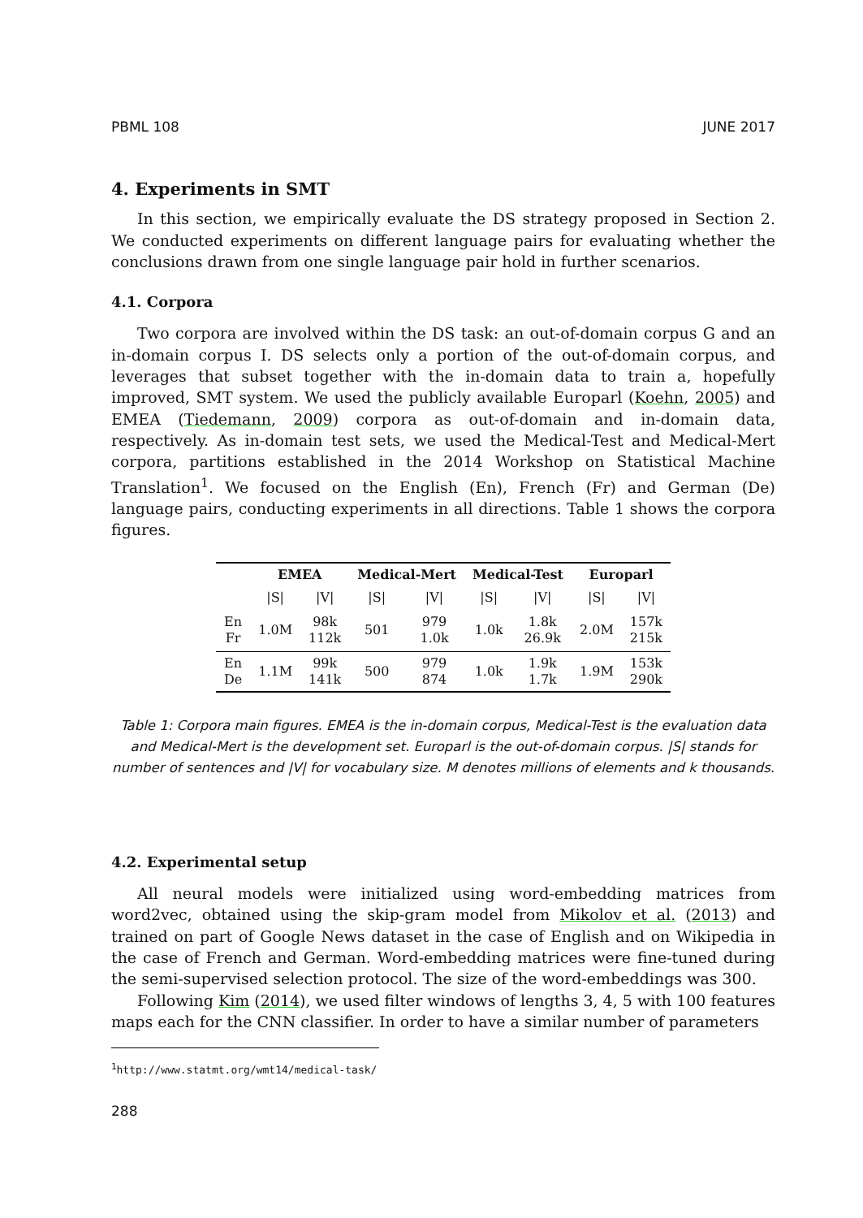PBML 108 JUNE 2017
4. Experiments in SMT
In this section, we empirically evaluate the DS strategy proposed in Section 2. We conducted experiments on different language pairs for evaluating whether the conclusions drawn from one single language pair hold in further scenarios.
4.1. Corpora
Two corpora are involved within the DS task: an out-of-domain corpus G and an in-domain corpus I. DS selects only a portion of the out-of-domain corpus, and leverages that subset together with the in-domain data to train a, hopefully improved, SMT system. We used the publicly available Europarl (Koehn, 2005) and EMEA (Tiedemann, 2009) corpora as out-of-domain and in-domain data, respectively. As in-domain test sets, we used the Medical-Test and Medical-Mert corpora, partitions established in the 2014 Workshop on Statistical Machine Translation<sup>1</sup>. We focused on the English (En), French (Fr) and German (De) language pairs, conducting experiments in all directions. Table 1 shows the corpora figures.
| | EMEA | | Medical-Mert | | Medical-Test | | Europarl | |
| --- | --- | --- | --- | --- | --- | --- | --- | --- |
| | /S/ | /V/ | /S/ | /V/ | /S/ | /V/ | /S/ | /V/ |
| En Fr | 1.0M | 98k 112k | 501 | 979 1.0k | 1.0k | 1.8k 26.9k | 2.0M | 157k 215k |
| En De | 1.1M | 99k 141k | 500 | 979 874 | 1.0k | 1.9k 1.7k | 1.9M | 153k 290k |
Table 1: Corpora main figures. EMEA is the in-domain corpus, Medical-Test is the evaluation data and Medical-Mert is the development set. Europarl is the out-of-domain corpus. |S| stands for number of sentences and |V| for vocabulary size. M denotes millions of elements and k thousands.
4.2. Experimental setup
All neural models were initialized using word-embedding matrices from word2vec, obtained using the skip-gram model from Mikolov et al. (2013) and trained on part of Google News dataset in the case of English and on Wikipedia in the case of French and German. Word-embedding matrices were fine-tuned during the semi-supervised selection protocol. The size of the word-embeddings was 300.
Following Kim (2014), we used filter windows of lengths 3, 4, 5 with 100 features maps each for the CNN classifier. In order to have a similar number of parameters
<sup>1</sup> http://www.statmt.org/wmt14/medical-task/
288